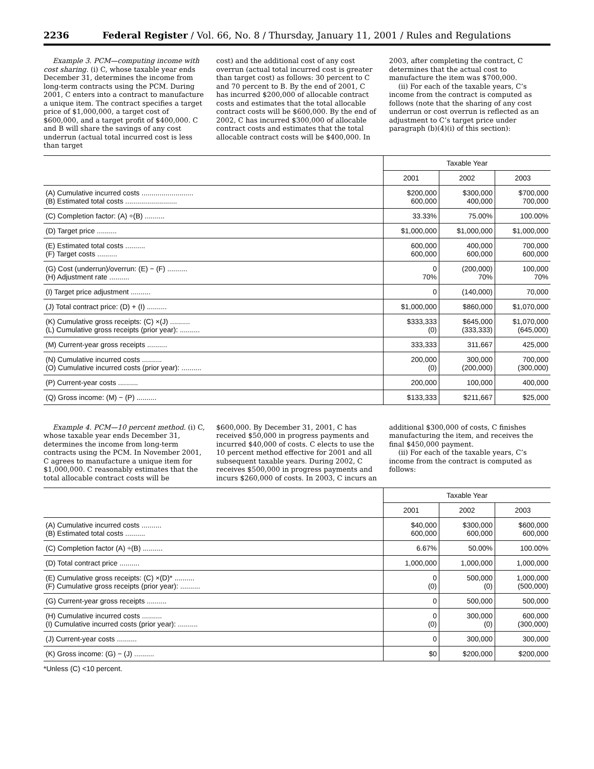2236 Federal Register / Vol. 66, No. 8 / Thursday, January 11, 2001 / Rules and Regulations
Example 3. PCM—computing income with cost sharing. (i) C, whose taxable year ends December 31, determines the income from long-term contracts using the PCM. During 2001, C enters into a contract to manufacture a unique item. The contract specifies a target price of $1,000,000, a target cost of $600,000, and a target profit of $400,000. C and B will share the savings of any cost underrun (actual total incurred cost is less than target
cost) and the additional cost of any cost overrun (actual total incurred cost is greater than target cost) as follows: 30 percent to C and 70 percent to B. By the end of 2001, C has incurred $200,000 of allocable contract costs and estimates that the total allocable contract costs will be $600,000. By the end of 2002, C has incurred $300,000 of allocable contract costs and estimates that the total allocable contract costs will be $400,000. In
2003, after completing the contract, C determines that the actual cost to manufacture the item was $700,000.
(ii) For each of the taxable years, C’s income from the contract is computed as follows (note that the sharing of any cost underrun or cost overrun is reflected as an adjustment to C’s target price under paragraph (b)(4)(i) of this section):
| | Taxable Year | | |
| --- | --- | --- | --- |
| | 2001 | 2002 | 2003 |
| (A) Cumulative incurred costs .......................... (B) Estimated total costs .......................... | $200,000 600,000 | $300,000 400,000 | $700,000 700,000 |
| (C) Completion factor: (A) ÷(B) .......... | 33.33% | 75.00% | 100.00% |
| (D) Target price .......... | $1,000,000 | $1,000,000 | $1,000,000 |
| (E) Estimated total costs .......... (F) Target costs .......... | 600,000 600,000 | 400,000 600,000 | 700,000 600,000 |
| (G) Cost (underrun)/overrun: (E) − (F) .......... (H) Adjustment rate .......... | 0 70% | (200,000) 70% | 100,000 70% |
| (I) Target price adjustment .......... | 0 | (140,000) | 70,000 |
| (J) Total contract price: (D) + (I) .......... | $1,000,000 | $860,000 | $1,070,000 |
| (K) Cumulative gross receipts: (C) ×(J) .......... (L) Cumulative gross receipts (prior year): .......... | $333,333 (0) | $645,000 (333,333) | $1,070,000 (645,000) |
| (M) Current-year gross receipts .......... | 333,333 | 311,667 | 425,000 |
| (N) Cumulative incurred costs .......... (O) Cumulative incurred costs (prior year): .......... | 200,000 (0) | 300,000 (200,000) | 700,000 (300,000) |
| (P) Current-year costs .......... | 200,000 | 100,000 | 400,000 |
| (Q) Gross income: (M) − (P) .......... | $133,333 | $211,667 | $25,000 |
Example 4. PCM—10 percent method. (i) C, whose taxable year ends December 31, determines the income from long-term contracts using the PCM. In November 2001, C agrees to manufacture a unique item for $1,000,000. C reasonably estimates that the total allocable contract costs will be
$600,000. By December 31, 2001, C has received $50,000 in progress payments and incurred $40,000 of costs. C elects to use the 10 percent method effective for 2001 and all subsequent taxable years. During 2002, C receives $500,000 in progress payments and incurs $260,000 of costs. In 2003, C incurs an
additional $300,000 of costs, C finishes manufacturing the item, and receives the final $450,000 payment.
(ii) For each of the taxable years, C’s income from the contract is computed as follows:
| | Taxable Year | | |
| --- | --- | --- | --- |
| | 2001 | 2002 | 2003 |
| (A) Cumulative incurred costs .......... (B) Estimated total costs .......... | $40,000 600,000 | $300,000 600,000 | $600,000 600,000 |
| (C) Completion factor (A) ÷(B) .......... | 6.67% | 50.00% | 100.00% |
| (D) Total contract price .......... | 1,000,000 | 1,000,000 | 1,000,000 |
| (E) Cumulative gross receipts: (C) ×(D)* .......... (F) Cumulative gross receipts (prior year): .......... | 0 (0) | 500,000 (0) | 1,000,000 (500,000) |
| (G) Current-year gross receipts .......... | 0 | 500,000 | 500,000 |
| (H) Cumulative incurred costs .......... (I) Cumulative incurred costs (prior year): .......... | 0 (0) | 300,000 (0) | 600,000 (300,000) |
| (J) Current-year costs .......... | 0 | 300,000 | 300,000 |
| (K) Gross income: (G) − (J) .......... | $0 | $200,000 | $200,000 |
*Unless (C) <10 percent.